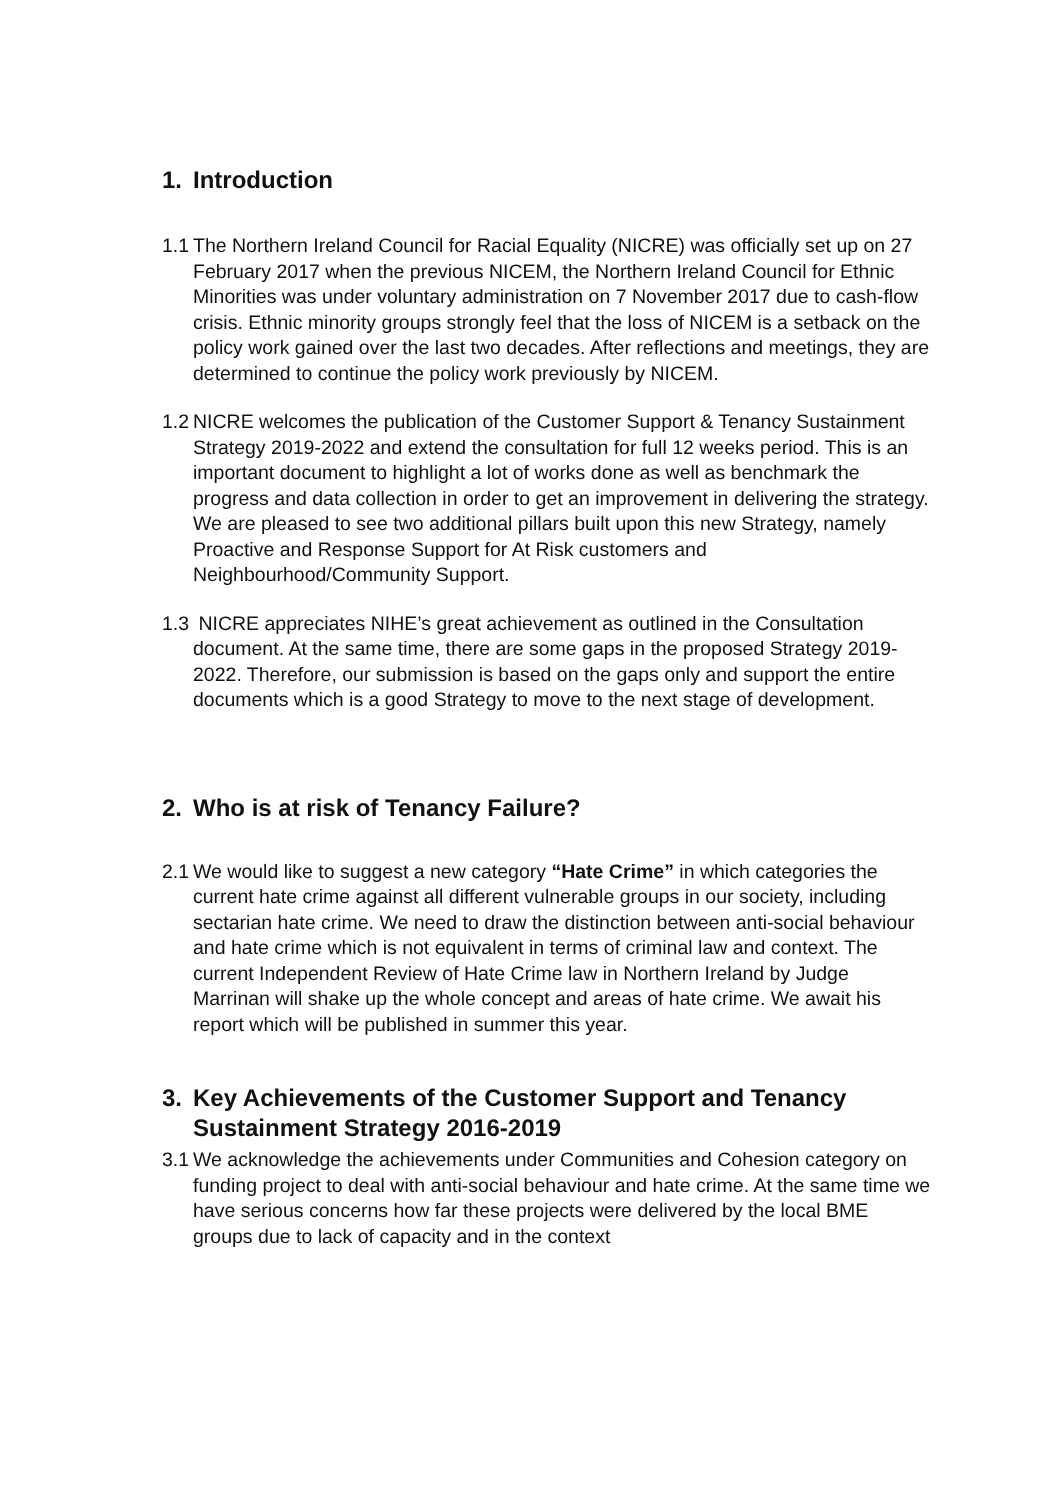1. Introduction
1.1 The Northern Ireland Council for Racial Equality (NICRE) was officially set up on 27 February 2017 when the previous NICEM, the Northern Ireland Council for Ethnic Minorities was under voluntary administration on 7 November 2017 due to cash-flow crisis. Ethnic minority groups strongly feel that the loss of NICEM is a setback on the policy work gained over the last two decades. After reflections and meetings, they are determined to continue the policy work previously by NICEM.
1.2 NICRE welcomes the publication of the Customer Support & Tenancy Sustainment Strategy 2019-2022 and extend the consultation for full 12 weeks period. This is an important document to highlight a lot of works done as well as benchmark the progress and data collection in order to get an improvement in delivering the strategy. We are pleased to see two additional pillars built upon this new Strategy, namely Proactive and Response Support for At Risk customers and Neighbourhood/Community Support.
1.3 NICRE appreciates NIHE’s great achievement as outlined in the Consultation document. At the same time, there are some gaps in the proposed Strategy 2019-2022. Therefore, our submission is based on the gaps only and support the entire documents which is a good Strategy to move to the next stage of development.
2. Who is at risk of Tenancy Failure?
2.1 We would like to suggest a new category “Hate Crime” in which categories the current hate crime against all different vulnerable groups in our society, including sectarian hate crime. We need to draw the distinction between anti-social behaviour and hate crime which is not equivalent in terms of criminal law and context. The current Independent Review of Hate Crime law in Northern Ireland by Judge Marrinan will shake up the whole concept and areas of hate crime. We await his report which will be published in summer this year.
3. Key Achievements of the Customer Support and Tenancy Sustainment Strategy 2016-2019
3.1 We acknowledge the achievements under Communities and Cohesion category on funding project to deal with anti-social behaviour and hate crime. At the same time we have serious concerns how far these projects were delivered by the local BME groups due to lack of capacity and in the context